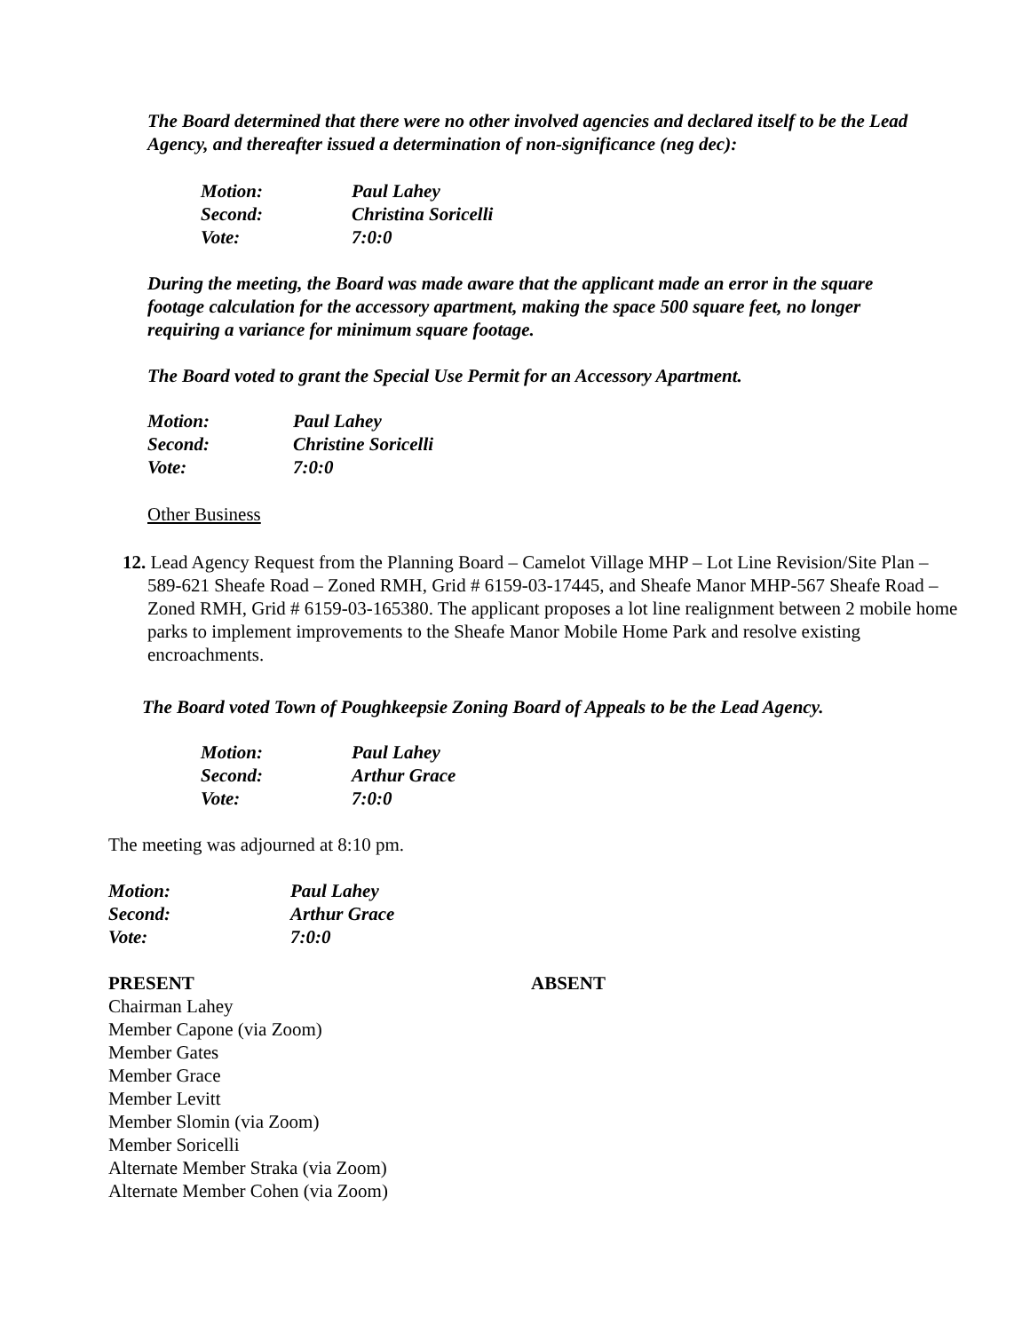The Board determined that there were no other involved agencies and declared itself to be the Lead Agency, and thereafter issued a determination of non-significance (neg dec):
Motion: Paul Lahey Second: Christina Soricelli Vote: 7:0:0
During the meeting, the Board was made aware that the applicant made an error in the square footage calculation for the accessory apartment, making the space 500 square feet, no longer requiring a variance for minimum square footage.
The Board voted to grant the Special Use Permit for an Accessory Apartment.
Motion: Paul Lahey Second: Christine Soricelli Vote: 7:0:0
Other Business
12. Lead Agency Request from the Planning Board – Camelot Village MHP – Lot Line Revision/Site Plan – 589-621 Sheafe Road – Zoned RMH, Grid # 6159-03-17445, and Sheafe Manor MHP-567 Sheafe Road – Zoned RMH, Grid # 6159-03-165380. The applicant proposes a lot line realignment between 2 mobile home parks to implement improvements to the Sheafe Manor Mobile Home Park and resolve existing encroachments.
The Board voted Town of Poughkeepsie Zoning Board of Appeals to be the Lead Agency.
Motion: Paul Lahey Second: Arthur Grace Vote: 7:0:0
The meeting was adjourned at 8:10 pm.
Motion: Paul Lahey Second: Arthur Grace Vote: 7:0:0
PRESENT ABSENT
Chairman Lahey
Member Capone (via Zoom)
Member Gates
Member Grace
Member Levitt
Member Slomin (via Zoom)
Member Soricelli
Alternate Member Straka (via Zoom)
Alternate Member Cohen (via Zoom)